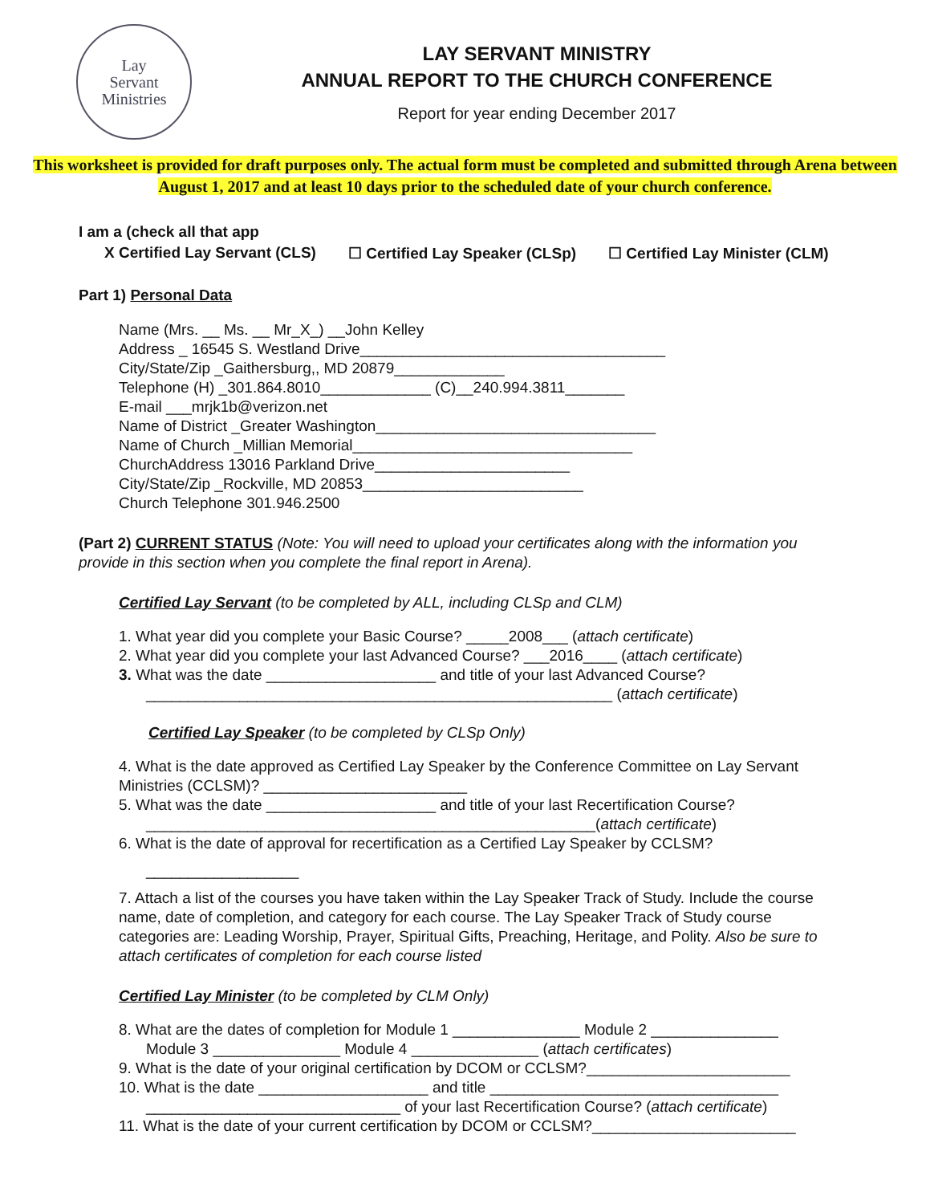Lay
Servant
Ministries
LAY SERVANT MINISTRY
ANNUAL REPORT TO THE CHURCH CONFERENCE
Report for year ending December 2017
This worksheet is provided for draft purposes only. The actual form must be completed and submitted through Arena between August 1, 2017 and at least 10 days prior to the scheduled date of your church conference.
I am a (check all that app
X Certified Lay Servant (CLS) ☐ Certified Lay Speaker (CLSp) ☐ Certified Lay Minister (CLM)
Part 1) Personal Data
Name (Mrs. __ Ms. __ Mr_X_) __John Kelley
Address _ 16545 S. Westland Drive____________________________________
City/State/Zip _Gaithersburg,, MD 20879_____________
Telephone (H) _301.864.8010_____________ (C)__240.994.3811_______
E-mail ___mrjk1b@verizon.net
Name of District _Greater Washington_________________________________
Name of Church _Millian Memorial_________________________________
ChurchAddress 13016 Parkland Drive_______________________
City/State/Zip _Rockville, MD 20853__________________________
Church Telephone 301.946.2500
(Part 2) CURRENT STATUS (Note: You will need to upload your certificates along with the information you provide in this section when you complete the final report in Arena).
Certified Lay Servant (to be completed by ALL, including CLSp and CLM)
1. What year did you complete your Basic Course? _____2008___ (attach certificate)
2. What year did you complete your last Advanced Course? ___2016____ (attach certificate)
3. What was the date ____________________ and title of your last Advanced Course?
_______________________________________________________ (attach certificate)
Certified Lay Speaker (to be completed by CLSp Only)
4. What is the date approved as Certified Lay Speaker by the Conference Committee on Lay Servant Ministries (CCLSM)? ________________________
5. What was the date ____________________ and title of your last Recertification Course?
_____________________________________________________(attach certificate)
6. What is the date of approval for recertification as a Certified Lay Speaker by CCLSM?
__________________
7. Attach a list of the courses you have taken within the Lay Speaker Track of Study. Include the course name, date of completion, and category for each course. The Lay Speaker Track of Study course categories are: Leading Worship, Prayer, Spiritual Gifts, Preaching, Heritage, and Polity. Also be sure to attach certificates of completion for each course listed
Certified Lay Minister (to be completed by CLM Only)
8. What are the dates of completion for Module 1 _______________ Module 2 _______________
Module 3 _______________ Module 4 _______________ (attach certificates)
9. What is the date of your original certification by DCOM or CCLSM?________________________
10. What is the date ____________________ and title __________________________________
______________________________ of your last Recertification Course? (attach certificate)
11. What is the date of your current certification by DCOM or CCLSM?________________________